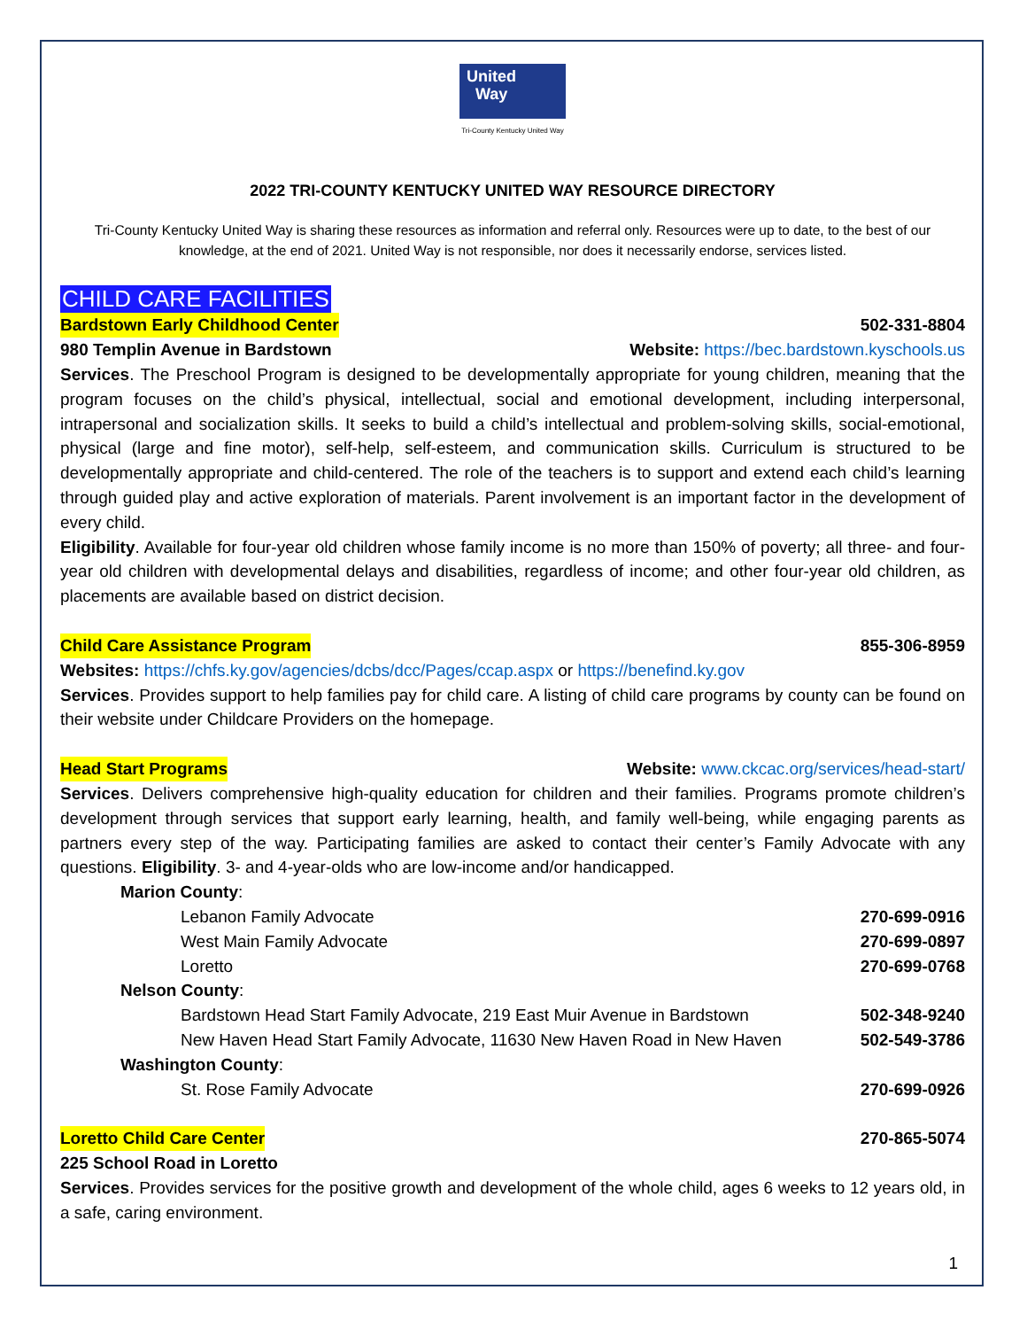United
Way
Tri-County Kentucky United Way
2022 TRI-COUNTY KENTUCKY UNITED WAY RESOURCE DIRECTORY
Tri-County Kentucky United Way is sharing these resources as information and referral only. Resources were up to date, to the best of our knowledge, at the end of 2021. United Way is not responsible, nor does it necessarily endorse, services listed.
CHILD CARE FACILITIES
Bardstown Early Childhood Center 502-331-8804
980 Templin Avenue in Bardstown Website: https://bec.bardstown.kyschools.us
Services. The Preschool Program is designed to be developmentally appropriate for young children, meaning that the program focuses on the child’s physical, intellectual, social and emotional development, including interpersonal, intrapersonal and socialization skills. It seeks to build a child’s intellectual and problem-solving skills, social-emotional, physical (large and fine motor), self-help, self-esteem, and communication skills. Curriculum is structured to be developmentally appropriate and child-centered. The role of the teachers is to support and extend each child’s learning through guided play and active exploration of materials. Parent involvement is an important factor in the development of every child.
Eligibility. Available for four-year old children whose family income is no more than 150% of poverty; all three- and four-year old children with developmental delays and disabilities, regardless of income; and other four-year old children, as placements are available based on district decision.
Child Care Assistance Program 855-306-8959
Websites: https://chfs.ky.gov/agencies/dcbs/dcc/Pages/ccap.aspx or https://benefind.ky.gov
Services. Provides support to help families pay for child care. A listing of child care programs by county can be found on their website under Childcare Providers on the homepage.
Head Start Programs Website: www.ckcac.org/services/head-start/
Services. Delivers comprehensive high-quality education for children and their families. Programs promote children’s development through services that support early learning, health, and family well-being, while engaging parents as partners every step of the way. Participating families are asked to contact their center’s Family Advocate with any questions. Eligibility. 3- and 4-year-olds who are low-income and/or handicapped.
Marion County:
Lebanon Family Advocate 270-699-0916
West Main Family Advocate 270-699-0897
Loretto 270-699-0768
Nelson County:
Bardstown Head Start Family Advocate, 219 East Muir Avenue in Bardstown 502-348-9240
New Haven Head Start Family Advocate, 11630 New Haven Road in New Haven 502-549-3786
Washington County:
St. Rose Family Advocate 270-699-0926
Loretto Child Care Center 270-865-5074
225 School Road in Loretto
Services. Provides services for the positive growth and development of the whole child, ages 6 weeks to 12 years old, in a safe, caring environment.
1